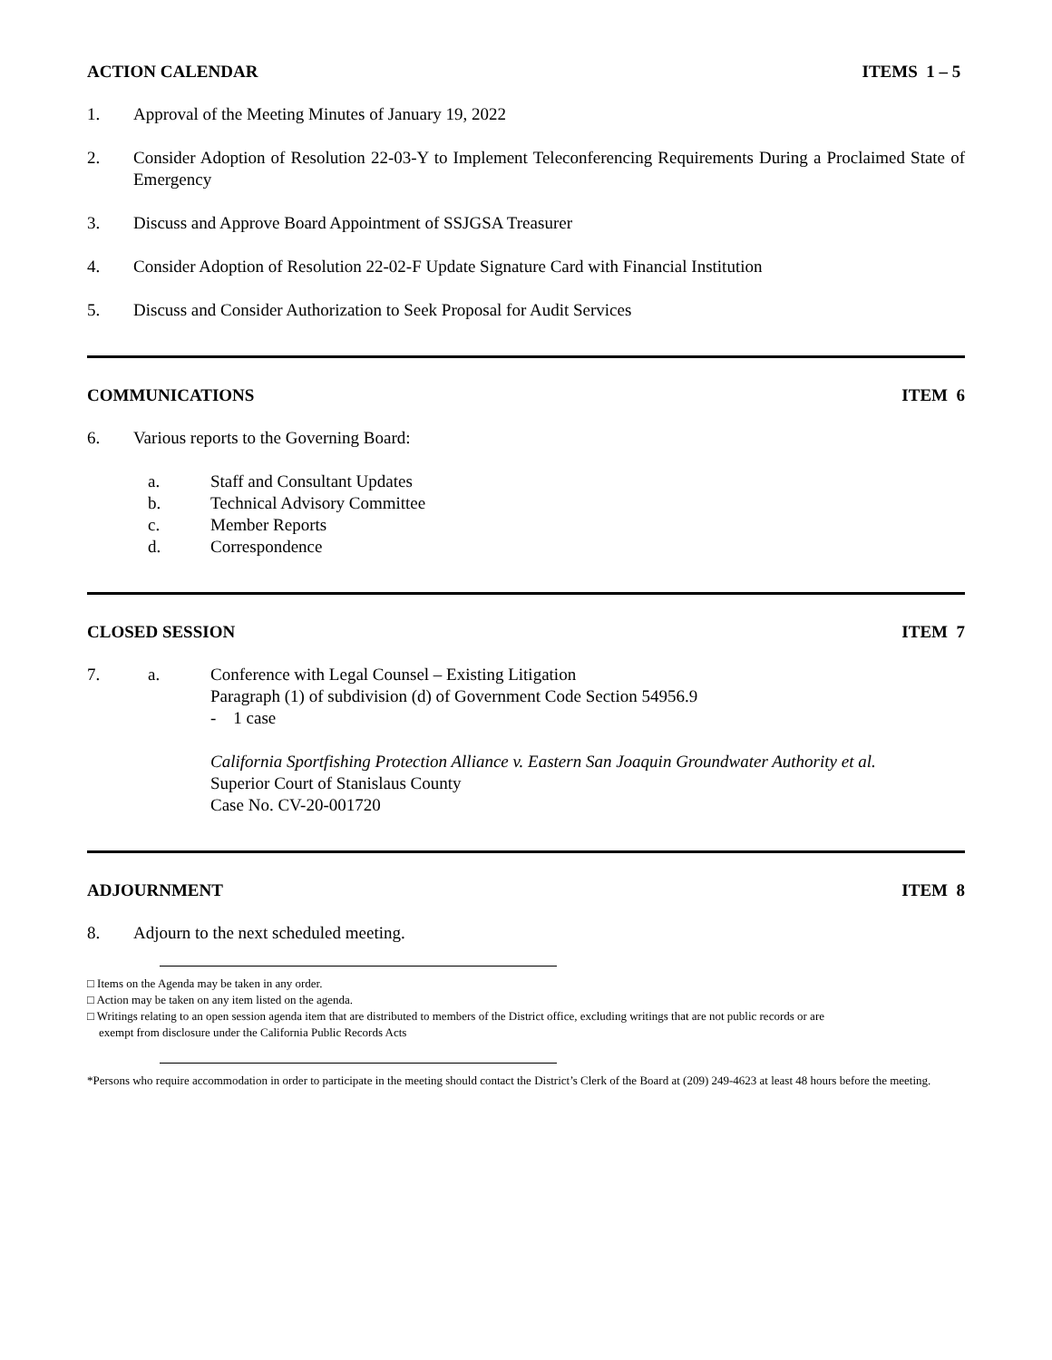ACTION CALENDAR ITEMS 1 – 5
1. Approval of the Meeting Minutes of January 19, 2022
2. Consider Adoption of Resolution 22-03-Y to Implement Teleconferencing Requirements During a Proclaimed State of Emergency
3. Discuss and Approve Board Appointment of SSJGSA Treasurer
4. Consider Adoption of Resolution 22-02-F Update Signature Card with Financial Institution
5. Discuss and Consider Authorization to Seek Proposal for Audit Services
COMMUNICATIONS ITEM 6
6. Various reports to the Governing Board:
a. Staff and Consultant Updates
b. Technical Advisory Committee
c. Member Reports
d. Correspondence
CLOSED SESSION ITEM 7
7. a. Conference with Legal Counsel – Existing Litigation
Paragraph (1) of subdivision (d) of Government Code Section 54956.9
- 1 case
California Sportfishing Protection Alliance v. Eastern San Joaquin Groundwater Authority et al.
Superior Court of Stanislaus County
Case No. CV-20-001720
ADJOURNMENT ITEM 8
8. Adjourn to the next scheduled meeting.
□ Items on the Agenda may be taken in any order.
□ Action may be taken on any item listed on the agenda.
□ Writings relating to an open session agenda item that are distributed to members of the District office, excluding writings that are not public records or are
exempt from disclosure under the California Public Records Acts
*Persons who require accommodation in order to participate in the meeting should contact the District’s Clerk of the Board at (209) 249-4623 at least 48 hours before the meeting.